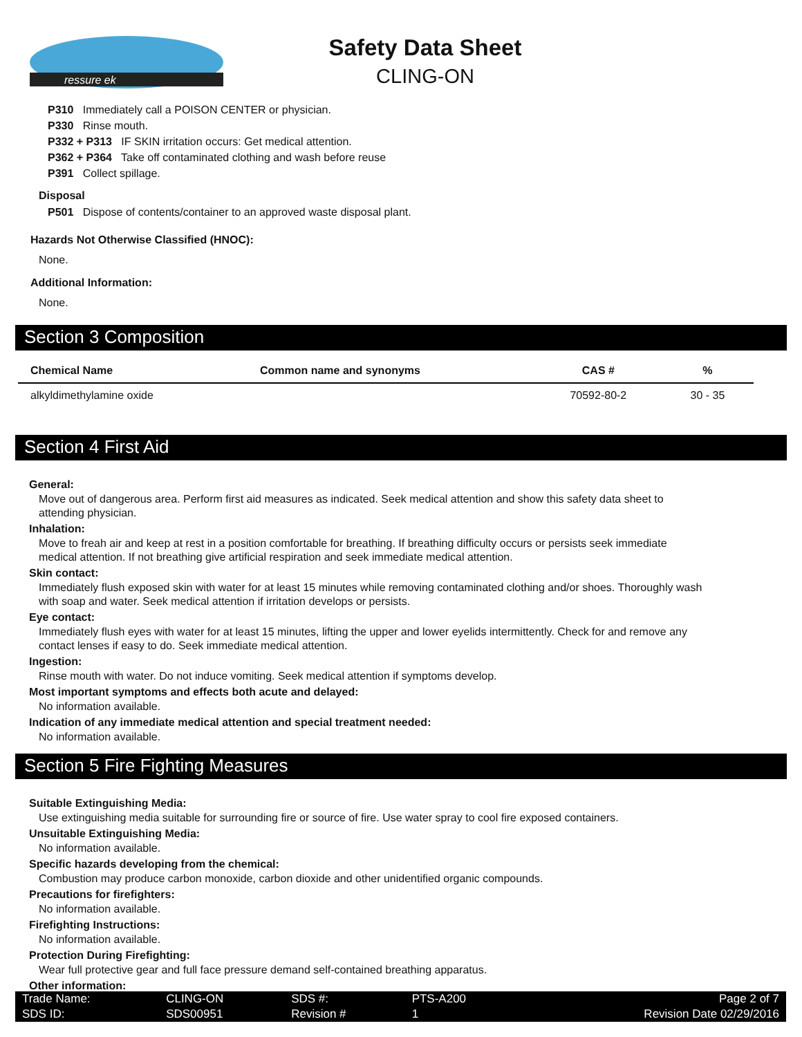ressure ek
Safety Data Sheet
CLING-ON
P310 Immediately call a POISON CENTER or physician.
P330 Rinse mouth.
P332 + P313 IF SKIN irritation occurs: Get medical attention.
P362 + P364 Take off contaminated clothing and wash before reuse
P391 Collect spillage.
Disposal
P501 Dispose of contents/container to an approved waste disposal plant.
Hazards Not Otherwise Classified (HNOC):
None.
Additional Information:
None.
Section 3 Composition
| Chemical Name | Common name and synonyms | CAS # | % |
| --- | --- | --- | --- |
| alkyldimethylamine oxide | | 70592-80-2 | 30 - 35 |
Section 4 First Aid
General:
Move out of dangerous area. Perform first aid measures as indicated. Seek medical attention and show this safety data sheet to attending physician.
Inhalation:
Move to freah air and keep at rest in a position comfortable for breathing. If breathing difficulty occurs or persists seek immediate medical attention. If not breathing give artificial respiration and seek immediate medical attention.
Skin contact:
Immediately flush exposed skin with water for at least 15 minutes while removing contaminated clothing and/or shoes. Thoroughly wash with soap and water. Seek medical attention if irritation develops or persists.
Eye contact:
Immediately flush eyes with water for at least 15 minutes, lifting the upper and lower eyelids intermittently. Check for and remove any contact lenses if easy to do. Seek immediate medical attention.
Ingestion:
Rinse mouth with water. Do not induce vomiting. Seek medical attention if symptoms develop.
Most important symptoms and effects both acute and delayed:
No information available.
Indication of any immediate medical attention and special treatment needed:
No information available.
Section 5 Fire Fighting Measures
Suitable Extinguishing Media:
Use extinguishing media suitable for surrounding fire or source of fire. Use water spray to cool fire exposed containers.
Unsuitable Extinguishing Media:
No information available.
Specific hazards developing from the chemical:
Combustion may produce carbon monoxide, carbon dioxide and other unidentified organic compounds.
Precautions for firefighters:
No information available.
Firefighting Instructions:
No information available.
Protection During Firefighting:
Wear full protective gear and full face pressure demand self-contained breathing apparatus.
Other information:
| Trade Name: | CLING-ON | SDS #: | PTS-A200 | Page 2 of 7 |
| SDS ID: | SDS00951 | Revision # | 1 | Revision Date 02/29/2016 |